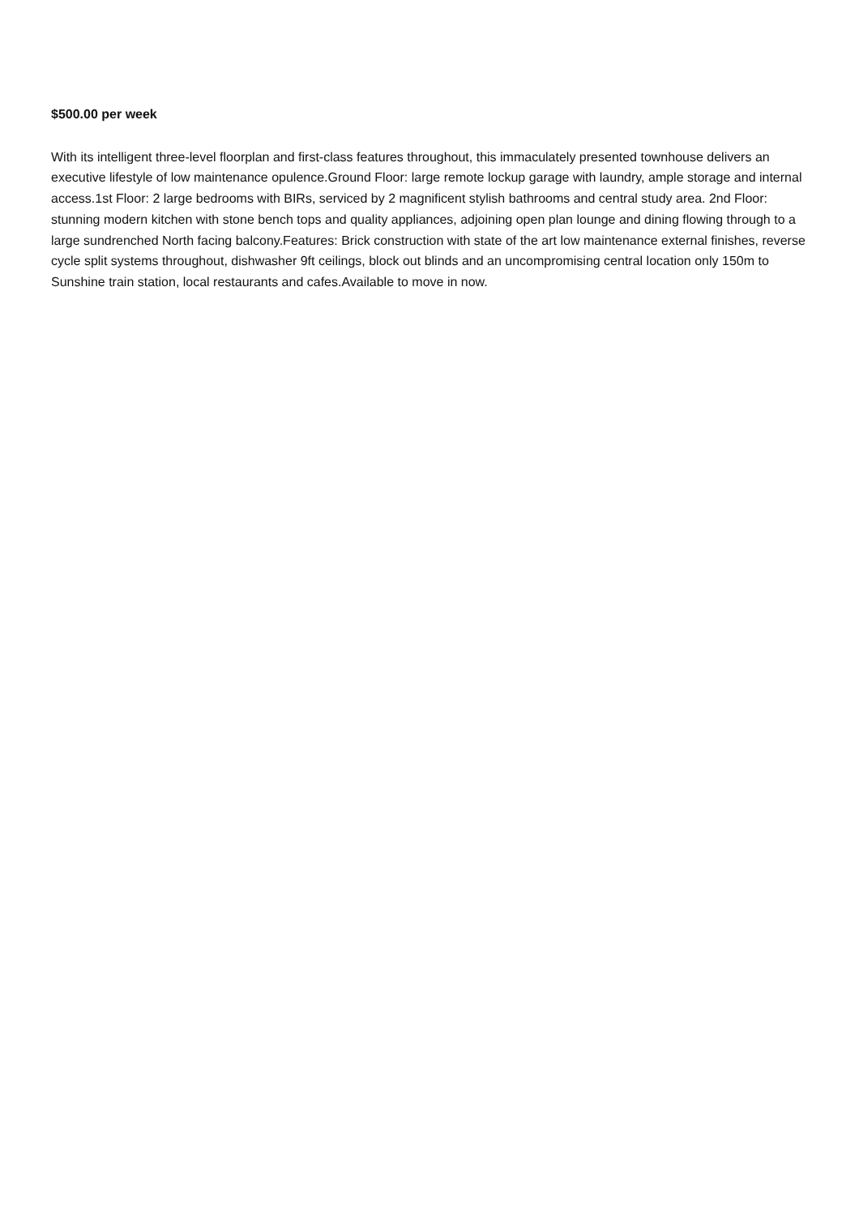$500.00 per week
With its intelligent three-level floorplan and first-class features throughout, this immaculately presented townhouse delivers an executive lifestyle of low maintenance opulence.Ground Floor: large remote lockup garage with laundry, ample storage and internal access.1st Floor: 2 large bedrooms with BIRs, serviced by 2 magnificent stylish bathrooms and central study area. 2nd Floor: stunning modern kitchen with stone bench tops and quality appliances, adjoining open plan lounge and dining flowing through to a large sundrenched North facing balcony.Features: Brick construction with state of the art low maintenance external finishes, reverse cycle split systems throughout, dishwasher 9ft ceilings, block out blinds and an uncompromising central location only 150m to Sunshine train station, local restaurants and cafes.Available to move in now.